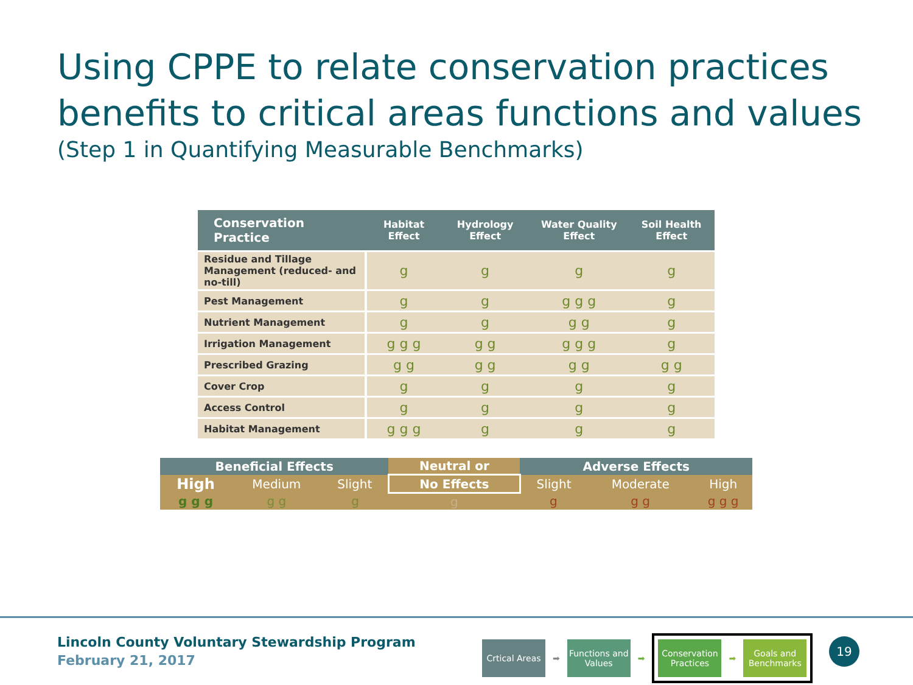Using CPPE to relate conservation practices benefits to critical areas functions and values
(Step 1 in Quantifying Measurable Benchmarks)
| Conservation Practice | Habitat Effect | Hydrology Effect | Water Quality Effect | Soil Health Effect |
| --- | --- | --- | --- | --- |
| Residue and Tillage Management (reduced- and no-till) | g | g | g | g |
| Pest Management | g | g | g g g | g |
| Nutrient Management | g | g | g g | g |
| Irrigation Management | g g g | g g | g g g | g |
| Prescribed Grazing | g g | g g | g g | g g |
| Cover Crop | g | g | g | g |
| Access Control | g | g | g | g |
| Habitat Management | g g g | g | g | g |
| Beneficial Effects | | | Neutral or | Adverse Effects | | |
| High | Medium | Slight | No Effects | Slight | Moderate | High |
| g g g | g g | g | g | g | g g | g g g |
Lincoln County Voluntary Stewardship Program
February 21, 2017
Crtical Areas
➡
Functions and Values
➡
Conservation Practices
➡
Goals and Benchmarks
19